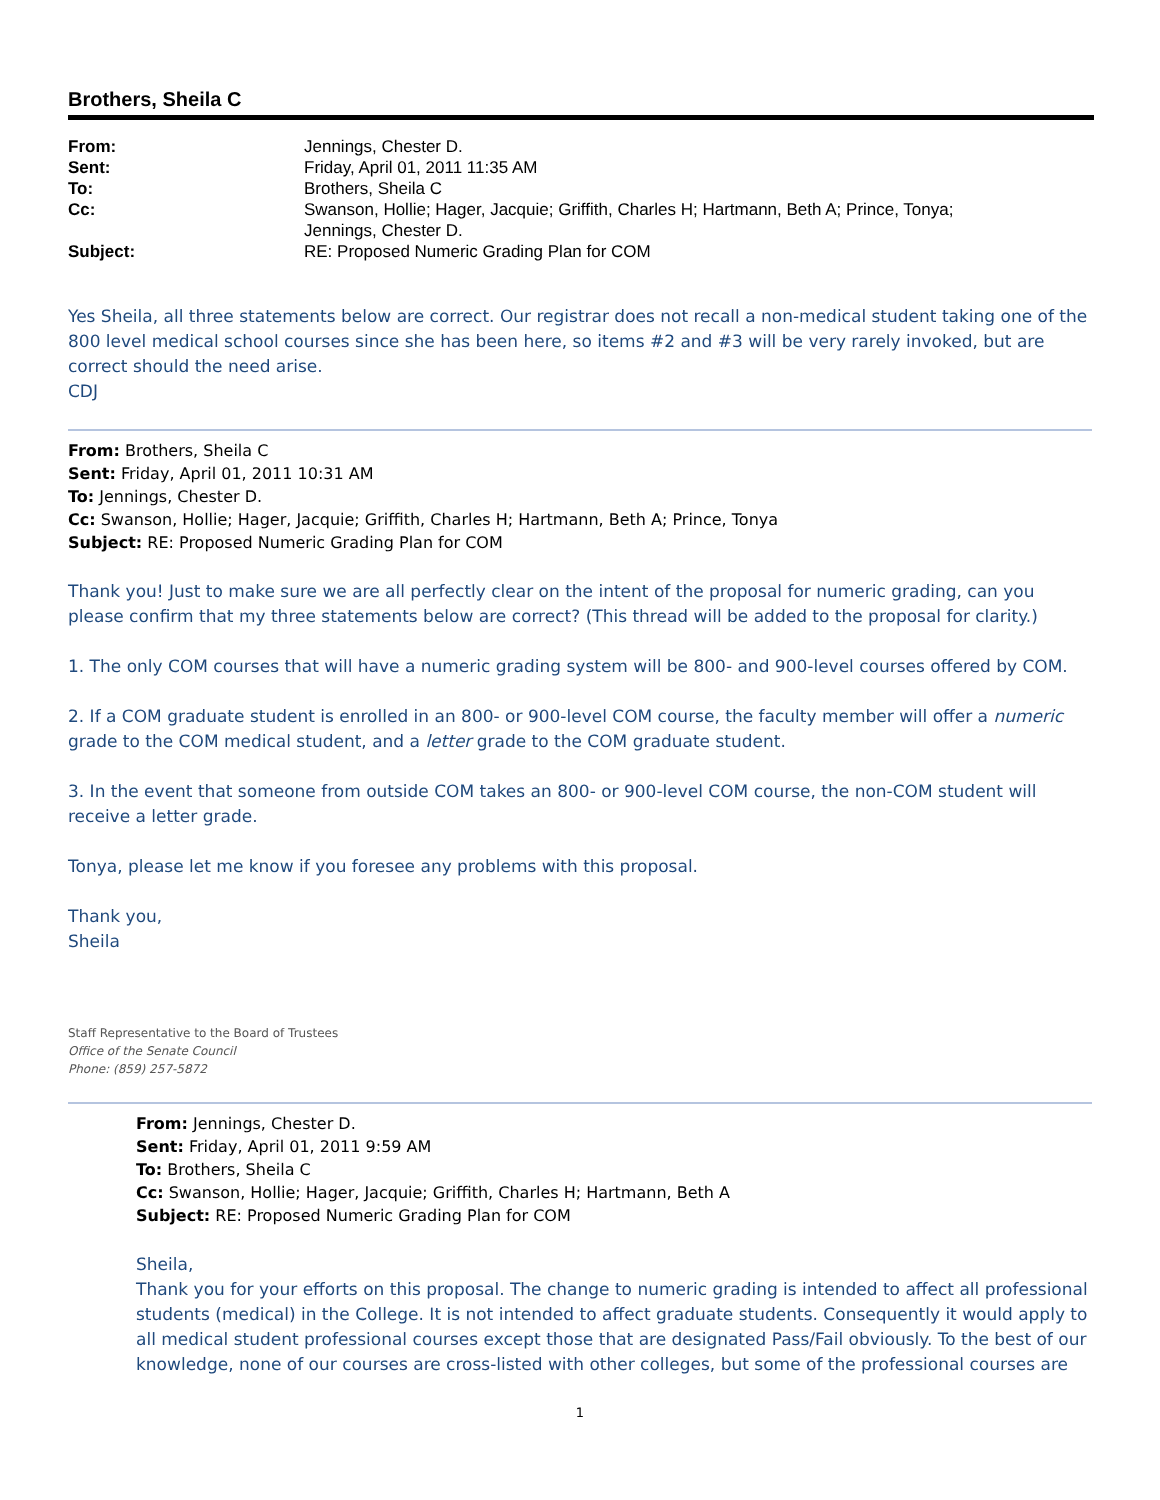Brothers, Sheila C
| From: | Jennings, Chester D. |
| Sent: | Friday, April 01, 2011 11:35 AM |
| To: | Brothers, Sheila C |
| Cc: | Swanson, Hollie; Hager, Jacquie; Griffith, Charles H; Hartmann, Beth A; Prince, Tonya; Jennings, Chester D. |
| Subject: | RE: Proposed Numeric Grading Plan for COM |
Yes Sheila, all three statements below are correct. Our registrar does not recall a non-medical student taking one of the 800 level medical school courses since she has been here, so items #2 and #3 will be very rarely invoked, but are correct should the need arise.
CDJ
From: Brothers, Sheila C
Sent: Friday, April 01, 2011 10:31 AM
To: Jennings, Chester D.
Cc: Swanson, Hollie; Hager, Jacquie; Griffith, Charles H; Hartmann, Beth A; Prince, Tonya
Subject: RE: Proposed Numeric Grading Plan for COM
Thank you! Just to make sure we are all perfectly clear on the intent of the proposal for numeric grading, can you please confirm that my three statements below are correct? (This thread will be added to the proposal for clarity.)
1. The only COM courses that will have a numeric grading system will be 800- and 900-level courses offered by COM.
2. If a COM graduate student is enrolled in an 800- or 900-level COM course, the faculty member will offer a numeric grade to the COM medical student, and a letter grade to the COM graduate student.
3. In the event that someone from outside COM takes an 800- or 900-level COM course, the non-COM student will receive a letter grade.
Tonya, please let me know if you foresee any problems with this proposal.
Thank you,
Sheila
Staff Representative to the Board of Trustees
Office of the Senate Council
Phone: (859) 257-5872
From: Jennings, Chester D.
Sent: Friday, April 01, 2011 9:59 AM
To: Brothers, Sheila C
Cc: Swanson, Hollie; Hager, Jacquie; Griffith, Charles H; Hartmann, Beth A
Subject: RE: Proposed Numeric Grading Plan for COM
Sheila,
Thank you for your efforts on this proposal. The change to numeric grading is intended to affect all professional students (medical) in the College. It is not intended to affect graduate students. Consequently it would apply to all medical student professional courses except those that are designated Pass/Fail obviously. To the best of our knowledge, none of our courses are cross-listed with other colleges, but some of the professional courses are
1